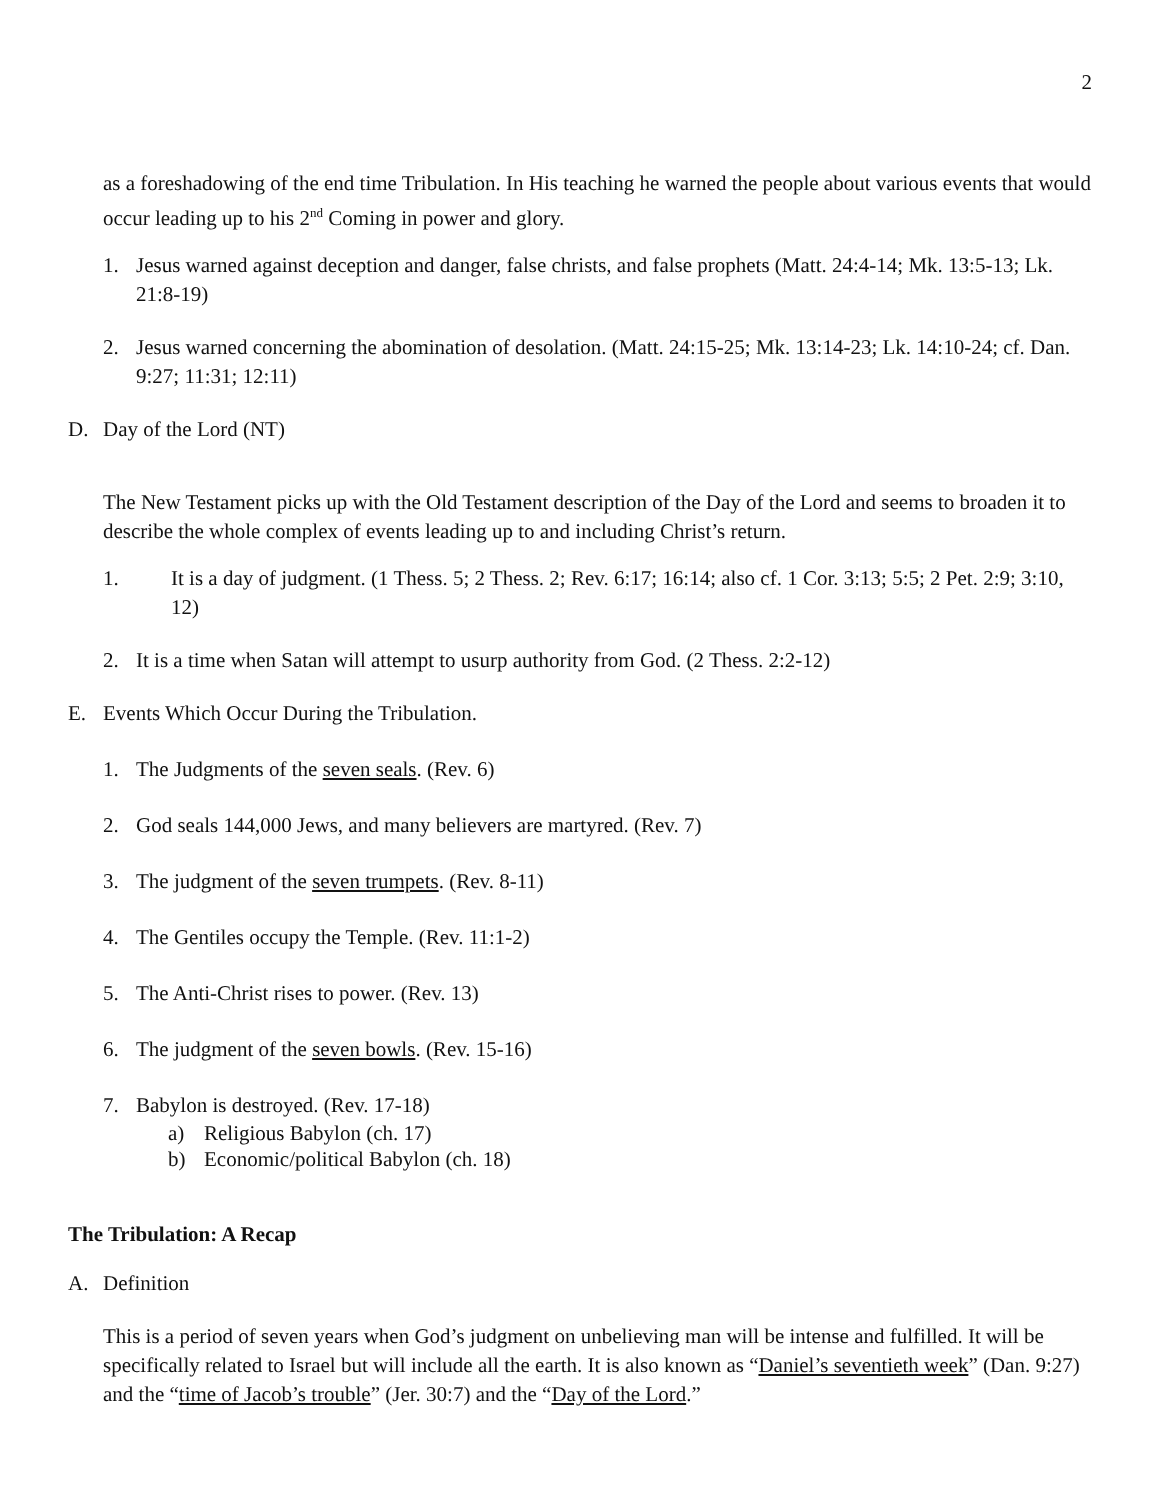2
as a foreshadowing of the end time Tribulation. In His teaching he warned the people about various events that would occur leading up to his 2<sup>nd</sup> Coming in power and glory.
1. Jesus warned against deception and danger, false christs, and false prophets (Matt. 24:4-14; Mk. 13:5-13; Lk. 21:8-19)
2. Jesus warned concerning the abomination of desolation. (Matt. 24:15-25; Mk. 13:14-23; Lk. 14:10-24; cf. Dan. 9:27; 11:31; 12:11)
D. Day of the Lord (NT)
The New Testament picks up with the Old Testament description of the Day of the Lord and seems to broaden it to describe the whole complex of events leading up to and including Christ’s return.
1. It is a day of judgment. (1 Thess. 5; 2 Thess. 2; Rev. 6:17; 16:14; also cf. 1 Cor. 3:13; 5:5; 2 Pet. 2:9; 3:10, 12)
2. It is a time when Satan will attempt to usurp authority from God. (2 Thess. 2:2-12)
E. Events Which Occur During the Tribulation.
1. The Judgments of the seven seals. (Rev. 6)
2. God seals 144,000 Jews, and many believers are martyred. (Rev. 7)
3. The judgment of the seven trumpets. (Rev. 8-11)
4. The Gentiles occupy the Temple. (Rev. 11:1-2)
5. The Anti-Christ rises to power. (Rev. 13)
6. The judgment of the seven bowls. (Rev. 15-16)
7. Babylon is destroyed. (Rev. 17-18)
a) Religious Babylon (ch. 17)
b) Economic/political Babylon (ch. 18)
The Tribulation: A Recap
A. Definition
This is a period of seven years when God’s judgment on unbelieving man will be intense and fulfilled. It will be specifically related to Israel but will include all the earth. It is also known as “Daniel’s seventieth week” (Dan. 9:27) and the “time of Jacob’s trouble” (Jer. 30:7) and the “Day of the Lord.”